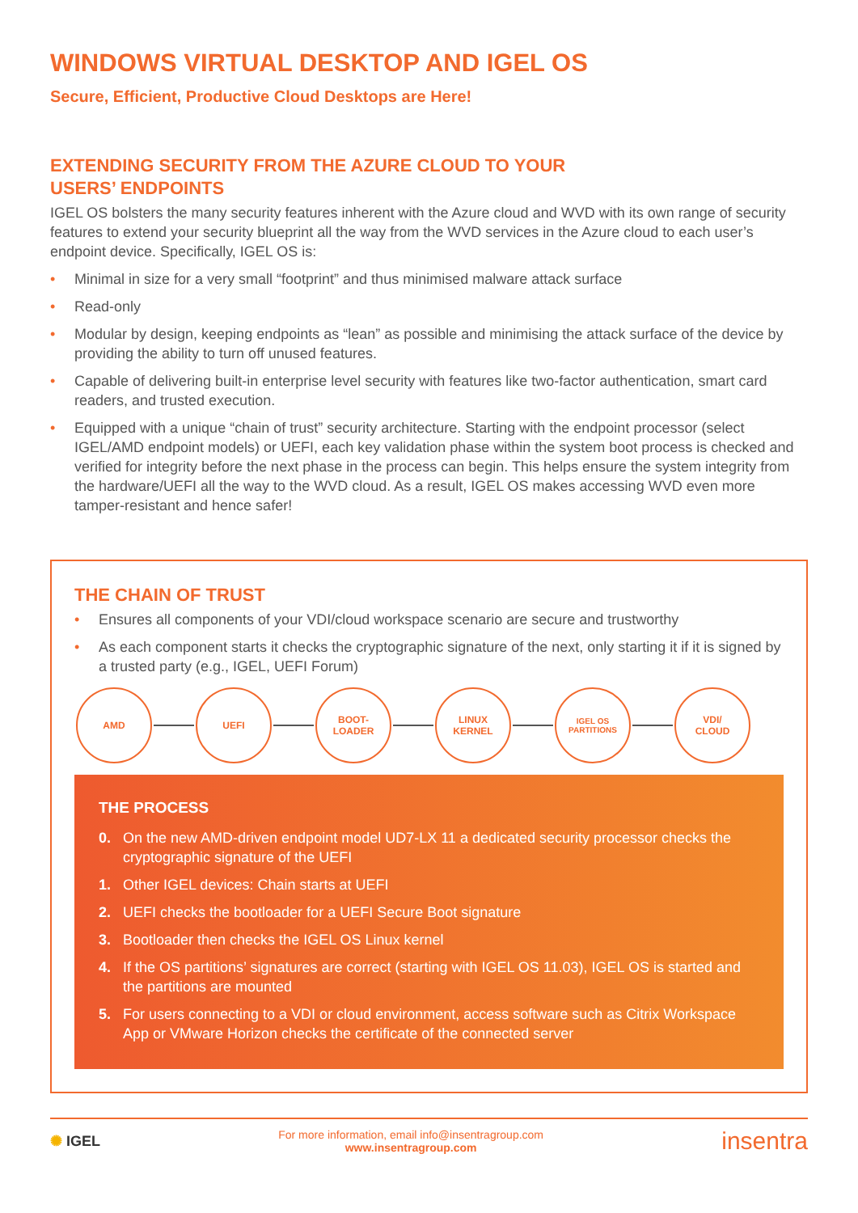WINDOWS VIRTUAL DESKTOP AND IGEL OS
Secure, Efficient, Productive Cloud Desktops are Here!
EXTENDING SECURITY FROM THE AZURE CLOUD TO YOUR
USERS’ ENDPOINTS
IGEL OS bolsters the many security features inherent with the Azure cloud and WVD with its own range of security features to extend your security blueprint all the way from the WVD services in the Azure cloud to each user’s endpoint device. Specifically, IGEL OS is:
• Minimal in size for a very small “footprint” and thus minimised malware attack surface
• Read-only
• Modular by design, keeping endpoints as “lean” as possible and minimising the attack surface of the device by providing the ability to turn off unused features.
• Capable of delivering built-in enterprise level security with features like two-factor authentication, smart card readers, and trusted execution.
• Equipped with a unique “chain of trust” security architecture. Starting with the endpoint processor (select IGEL/AMD endpoint models) or UEFI, each key validation phase within the system boot process is checked and verified for integrity before the next phase in the process can begin. This helps ensure the system integrity from the hardware/UEFI all the way to the WVD cloud. As a result, IGEL OS makes accessing WVD even more tamper-resistant and hence safer!
THE CHAIN OF TRUST
• Ensures all components of your VDI/cloud workspace scenario are secure and trustworthy
• As each component starts it checks the cryptographic signature of the next, only starting it if it is signed by a trusted party (e.g., IGEL, UEFI Forum)
AMD UEFI
BOOT-
LOADER
LINUX
KERNEL
IGEL OS
PARTITIONS
VDI/
CLOUD
THE PROCESS
0. On the new AMD-driven endpoint model UD7-LX 11 a dedicated security processor checks the cryptographic signature of the UEFI
1. Other IGEL devices: Chain starts at UEFI
2. UEFI checks the bootloader for a UEFI Secure Boot signature
3. Bootloader then checks the IGEL OS Linux kernel
4. If the OS partitions’ signatures are correct (starting with IGEL OS 11.03), IGEL OS is started and the partitions are mounted
5. For users connecting to a VDI or cloud environment, access software such as Citrix Workspace App or VMware Horizon checks the certificate of the connected server
✺ IGEL
For more information, email info@insentragroup.com
www.insentragroup.com
insentra